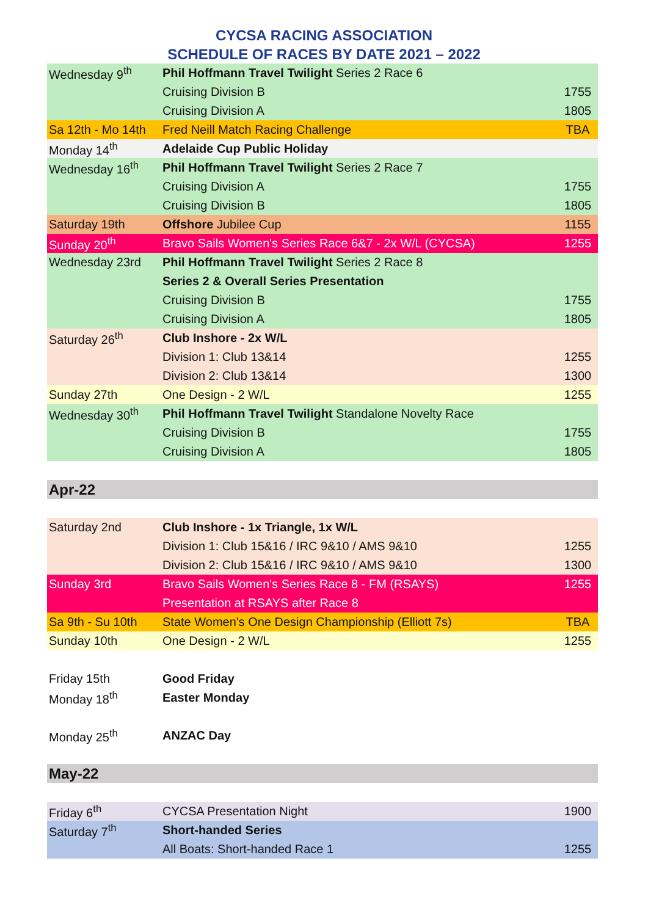CYCSA RACING ASSOCIATION
SCHEDULE OF RACES BY DATE 2021 – 2022
| Wednesday 9<sup>th</sup> | Phil Hoffmann Travel Twilight Series 2 Race 6 | |
| | Cruising Division B | 1755 |
| | Cruising Division A | 1805 |
| Sa 12th - Mo 14th | Fred Neill Match Racing Challenge | TBA |
| Monday 14<sup>th</sup> | Adelaide Cup Public Holiday | |
| Wednesday 16<sup>th</sup> | Phil Hoffmann Travel Twilight Series 2 Race 7 | |
| | Cruising Division A | 1755 |
| | Cruising Division B | 1805 |
| Saturday 19th | Offshore Jubilee Cup | 1155 |
| Sunday 20<sup>th</sup> | Bravo Sails Women's Series Race 6&7 - 2x W/L (CYCSA) | 1255 |
| Wednesday 23rd | Phil Hoffmann Travel Twilight Series 2 Race 8 | |
| | Series 2 & Overall Series Presentation | |
| | Cruising Division B | 1755 |
| | Cruising Division A | 1805 |
| Saturday 26<sup>th</sup> | Club Inshore - 2x W/L | |
| | Division 1: Club 13&14 | 1255 |
| | Division 2: Club 13&14 | 1300 |
| Sunday 27th | One Design - 2 W/L | 1255 |
| Wednesday 30<sup>th</sup> | Phil Hoffmann Travel Twilight Standalone Novelty Race | |
| | Cruising Division B | 1755 |
| | Cruising Division A | 1805 |
| Apr-22 | | |
| Saturday 2nd | Club Inshore - 1x Triangle, 1x W/L | |
| | Division 1: Club 15&16 / IRC 9&10 / AMS 9&10 | 1255 |
| | Division 2: Club 15&16 / IRC 9&10 / AMS 9&10 | 1300 |
| Sunday 3rd | Bravo Sails Women's Series Race 8 - FM (RSAYS) | 1255 |
| | Presentation at RSAYS after Race 8 | |
| Sa 9th - Su 10th | State Women's One Design Championship (Elliott 7s) | TBA |
| Sunday 10th | One Design - 2 W/L | 1255 |
| Friday 15th | Good Friday | |
| Monday 18<sup>th</sup> | Easter Monday | |
| Monday 25<sup>th</sup> | ANZAC Day | |
| May-22 | | |
| Friday 6<sup>th</sup> | CYCSA Presentation Night | 1900 |
| Saturday 7<sup>th</sup> | Short-handed Series | |
| | All Boats: Short-handed Race 1 | 1255 |